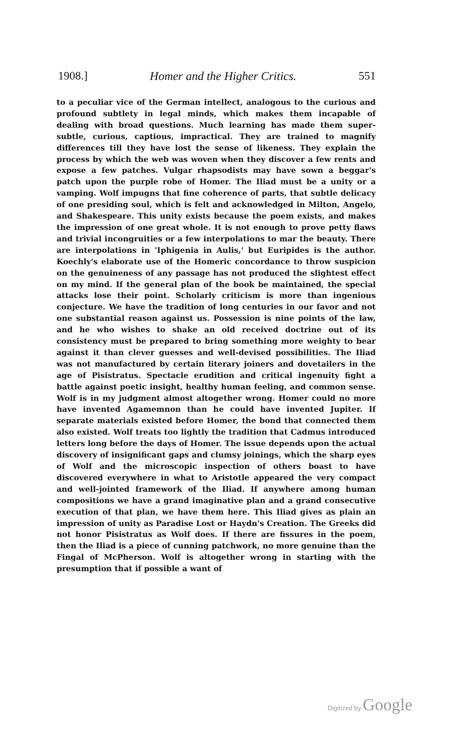1908.] Homer and the Higher Critics. 551
to a peculiar vice of the German intellect, analogous to the curious and profound subtlety in legal minds, which makes them incapable of dealing with broad questions. Much learning has made them super-subtle, curious, captious, impractical. They are trained to magnify differences till they have lost the sense of likeness. They explain the process by which the web was woven when they discover a few rents and expose a few patches. Vulgar rhapsodists may have sown a beggar's patch upon the purple robe of Homer. The Iliad must be a unity or a vamping. Wolf impugns that fine coherence of parts, that subtle delicacy of one presiding soul, which is felt and acknowledged in Milton, Angelo, and Shakespeare. This unity exists because the poem exists, and makes the impression of one great whole. It is not enough to prove petty flaws and trivial incongruities or a few interpolations to mar the beauty. There are interpolations in 'Iphigenia in Aulis,' but Euripides is the author. Koechly's elaborate use of the Homeric concordance to throw suspicion on the genuineness of any passage has not produced the slightest effect on my mind. If the general plan of the book be maintained, the special attacks lose their point. Scholarly criticism is more than ingenious conjecture. We have the tradition of long centuries in our favor and not one substantial reason against us. Possession is nine points of the law, and he who wishes to shake an old received doctrine out of its consistency must be prepared to bring something more weighty to bear against it than clever guesses and well-devised possibilities. The Iliad was not manufactured by certain literary joiners and dovetailers in the age of Pisistratus. Spectacle erudition and critical ingenuity fight a battle against poetic insight, healthy human feeling, and common sense. Wolf is in my judgment almost altogether wrong. Homer could no more have invented Agamemnon than he could have invented Jupiter. If separate materials existed before Homer, the bond that connected them also existed. Wolf treats too lightly the tradition that Cadmus introduced letters long before the days of Homer. The issue depends upon the actual discovery of insignificant gaps and clumsy joinings, which the sharp eyes of Wolf and the microscopic inspection of others boast to have discovered everywhere in what to Aristotle appeared the very compact and well-jointed framework of the Iliad. If anywhere among human compositions we have a grand imaginative plan and a grand consecutive execution of that plan, we have them here. This Iliad gives as plain an impression of unity as Paradise Lost or Haydn's Creation. The Greeks did not honor Pisistratus as Wolf does. If there are fissures in the poem, then the Iliad is a piece of cunning patchwork, no more genuine than the Fingal of McPherson. Wolf is altogether wrong in starting with the presumption that if possible a want of
Digitized by Google